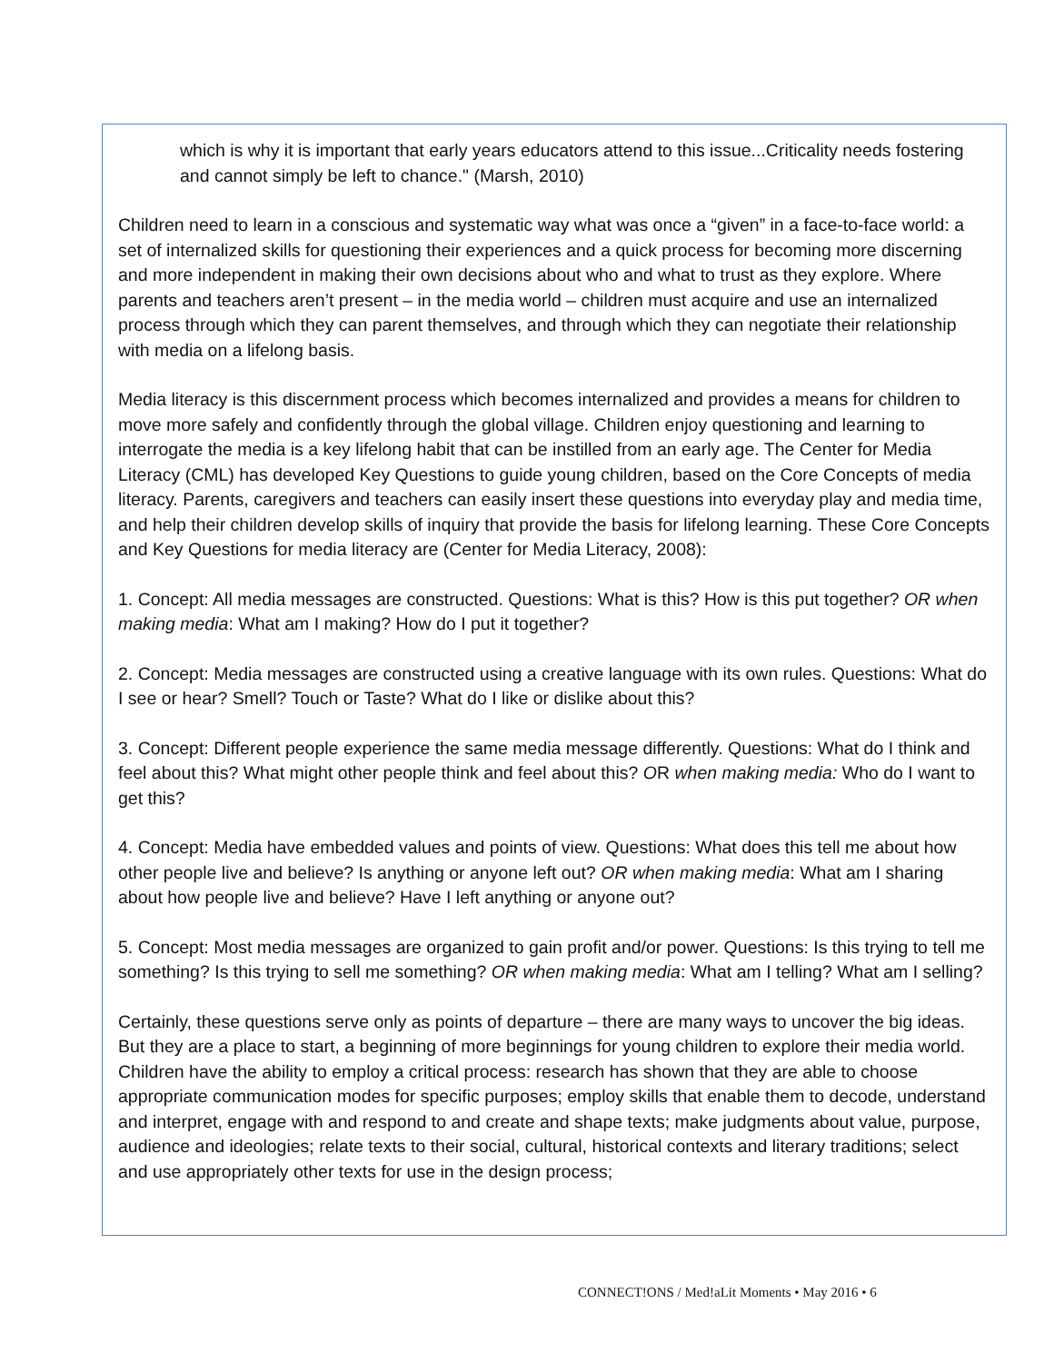which is why it is important that early years educators attend to this issue...Criticality needs fostering and cannot simply be left to chance." (Marsh, 2010)
Children need to learn in a conscious and systematic way what was once a “given” in a face-to-face world: a set of internalized skills for questioning their experiences and a quick process for becoming more discerning and more independent in making their own decisions about who and what to trust as they explore. Where parents and teachers aren’t present – in the media world – children must acquire and use an internalized process through which they can parent themselves, and through which they can negotiate their relationship with media on a lifelong basis.
Media literacy is this discernment process which becomes internalized and provides a means for children to move more safely and confidently through the global village. Children enjoy questioning and learning to interrogate the media is a key lifelong habit that can be instilled from an early age. The Center for Media Literacy (CML) has developed Key Questions to guide young children, based on the Core Concepts of media literacy. Parents, caregivers and teachers can easily insert these questions into everyday play and media time, and help their children develop skills of inquiry that provide the basis for lifelong learning. These Core Concepts and Key Questions for media literacy are (Center for Media Literacy, 2008):
1. Concept: All media messages are constructed. Questions: What is this? How is this put together? OR when making media: What am I making? How do I put it together?
2. Concept: Media messages are constructed using a creative language with its own rules. Questions: What do I see or hear? Smell? Touch or Taste? What do I like or dislike about this?
3. Concept: Different people experience the same media message differently. Questions: What do I think and feel about this? What might other people think and feel about this? OR when making media: Who do I want to get this?
4. Concept: Media have embedded values and points of view. Questions: What does this tell me about how other people live and believe? Is anything or anyone left out? OR when making media: What am I sharing about how people live and believe? Have I left anything or anyone out?
5. Concept: Most media messages are organized to gain profit and/or power. Questions: Is this trying to tell me something? Is this trying to sell me something? OR when making media: What am I telling? What am I selling?
Certainly, these questions serve only as points of departure – there are many ways to uncover the big ideas. But they are a place to start, a beginning of more beginnings for young children to explore their media world. Children have the ability to employ a critical process: research has shown that they are able to choose appropriate communication modes for specific purposes; employ skills that enable them to decode, understand and interpret, engage with and respond to and create and shape texts; make judgments about value, purpose, audience and ideologies; relate texts to their social, cultural, historical contexts and literary traditions; select and use appropriately other texts for use in the design process;
CONNECT!ONS / Med!aLit Moments • May 2016 • 6